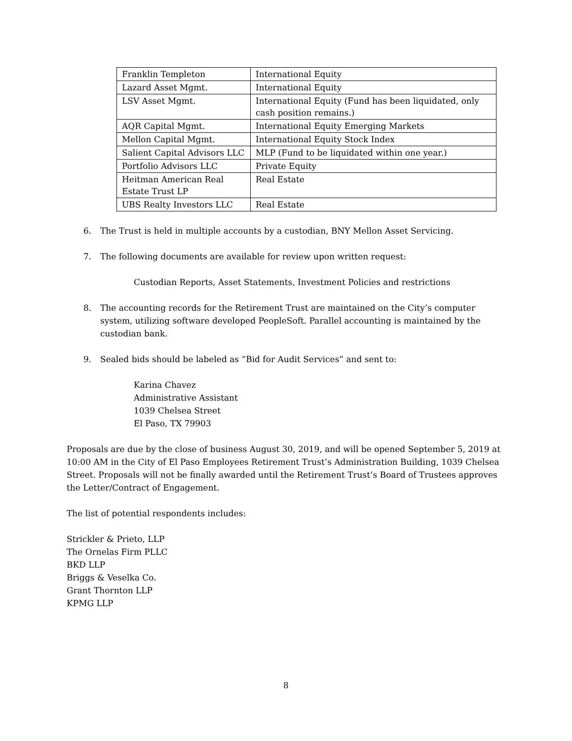| Franklin Templeton | International Equity |
| Lazard Asset Mgmt. | International Equity |
| LSV Asset Mgmt. | International Equity (Fund has been liquidated, only cash position remains.) |
| AQR Capital Mgmt. | International Equity Emerging Markets |
| Mellon Capital Mgmt. | International Equity Stock Index |
| Salient Capital Advisors LLC | MLP (Fund to be liquidated within one year.) |
| Portfolio Advisors LLC | Private Equity |
| Heitman American Real Estate Trust LP | Real Estate |
| UBS Realty Investors LLC | Real Estate |
6. The Trust is held in multiple accounts by a custodian, BNY Mellon Asset Servicing.
7. The following documents are available for review upon written request:
Custodian Reports, Asset Statements, Investment Policies and restrictions
8. The accounting records for the Retirement Trust are maintained on the City’s computer system, utilizing software developed PeopleSoft. Parallel accounting is maintained by the custodian bank.
9. Sealed bids should be labeled as “Bid for Audit Services” and sent to:
Karina Chavez
Administrative Assistant
1039 Chelsea Street
El Paso, TX 79903
Proposals are due by the close of business August 30, 2019, and will be opened September 5, 2019 at 10:00 AM in the City of El Paso Employees Retirement Trust’s Administration Building, 1039 Chelsea Street. Proposals will not be finally awarded until the Retirement Trust’s Board of Trustees approves the Letter/Contract of Engagement.
The list of potential respondents includes:
Strickler & Prieto, LLP
The Ornelas Firm PLLC
BKD LLP
Briggs & Veselka Co.
Grant Thornton LLP
KPMG LLP
8